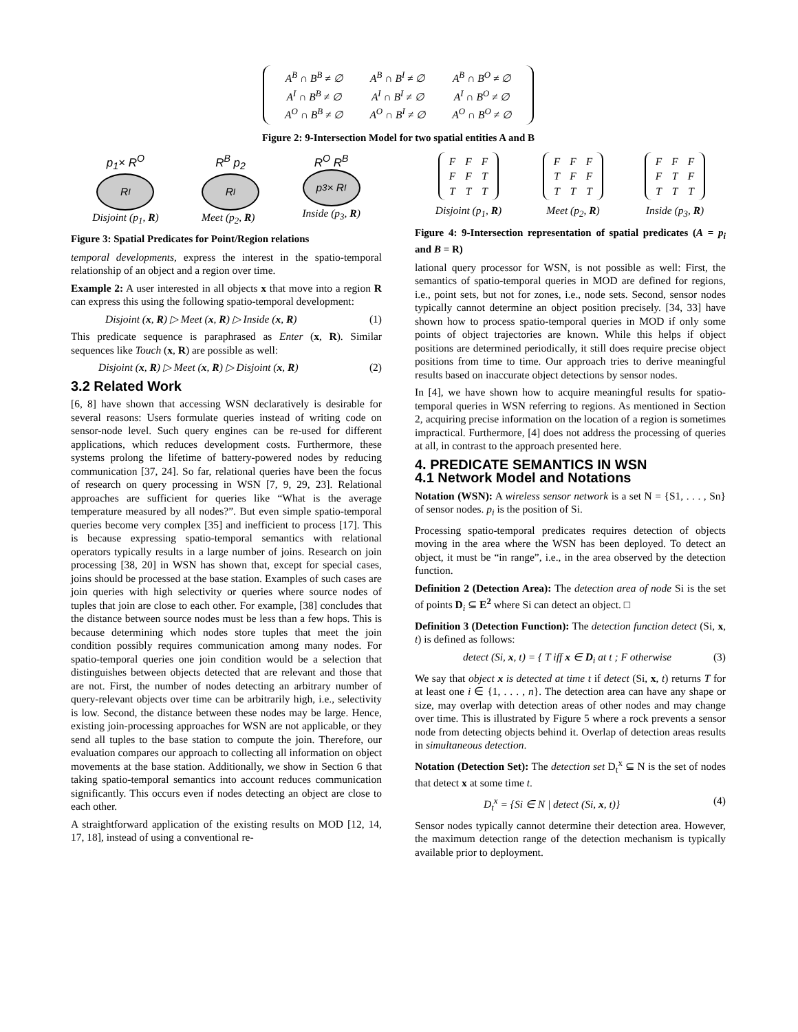| A<sup>B</sup> ∩ B<sup>B</sup> ≠ ∅ | A<sup>B</sup> ∩ B<sup>I</sup> ≠ ∅ | A<sup>B</sup> ∩ B<sup>O</sup> ≠ ∅ |
| A<sup>I</sup> ∩ B<sup>B</sup> ≠ ∅ | A<sup>I</sup> ∩ B<sup>I</sup> ≠ ∅ | A<sup>I</sup> ∩ B<sup>O</sup> ≠ ∅ |
| A<sup>O</sup> ∩ B<sup>B</sup> ≠ ∅ | A<sup>O</sup> ∩ B<sup>I</sup> ≠ ∅ | A<sup>O</sup> ∩ B<sup>O</sup> ≠ ∅ |
Figure 2: 9-Intersection Model for two spatial entities A and B
p<sub>1</sub>× R<sup>O</sup>
R<sup>I</sup>
Disjoint (p<sub>1</sub>, R)
R<sup>B</sup> p<sub>2</sub>
R<sup>I</sup>
Meet (p<sub>2</sub>, R)
R<sup>O</sup> R<sup>B</sup>
p<sub>3</sub>× R<sup>I</sup>
Inside (p<sub>3</sub>, R)
Figure 3: Spatial Predicates for Point/Region relations
temporal developments, express the interest in the spatio-temporal relationship of an object and a region over time.
Example 2: A user interested in all objects x that move into a region R can express this using the following spatio-temporal development:
Disjoint (x, R) ▷ Meet (x, R) ▷ Inside (x, R) (1)
This predicate sequence is paraphrased as Enter (x, R). Similar sequences like Touch (x, R) are possible as well:
Disjoint (x, R) ▷ Meet (x, R) ▷ Disjoint (x, R) (2)
3.2 Related Work
[6, 8] have shown that accessing WSN declaratively is desirable for several reasons: Users formulate queries instead of writing code on sensor-node level. Such query engines can be re-used for different applications, which reduces development costs. Furthermore, these systems prolong the lifetime of battery-powered nodes by reducing communication [37, 24]. So far, relational queries have been the focus of research on query processing in WSN [7, 9, 29, 23]. Relational approaches are sufficient for queries like “What is the average temperature measured by all nodes?”. But even simple spatio-temporal queries become very complex [35] and inefficient to process [17]. This is because expressing spatio-temporal semantics with relational operators typically results in a large number of joins. Research on join processing [38, 20] in WSN has shown that, except for special cases, joins should be processed at the base station. Examples of such cases are join queries with high selectivity or queries where source nodes of tuples that join are close to each other. For example, [38] concludes that the distance between source nodes must be less than a few hops. This is because determining which nodes store tuples that meet the join condition possibly requires communication among many nodes. For spatio-temporal queries one join condition would be a selection that distinguishes between objects detected that are relevant and those that are not. First, the number of nodes detecting an arbitrary number of query-relevant objects over time can be arbitrarily high, i.e., selectivity is low. Second, the distance between these nodes may be large. Hence, existing join-processing approaches for WSN are not applicable, or they send all tuples to the base station to compute the join. Therefore, our evaluation compares our approach to collecting all information on object movements at the base station. Additionally, we show in Section 6 that taking spatio-temporal semantics into account reduces communication significantly. This occurs even if nodes detecting an object are close to each other.
A straightforward application of the existing results on MOD [12, 14, 17, 18], instead of using a conventional re-
| F | F | F |
| F | F | T |
| T | T | T |
Disjoint (p<sub>1</sub>, R)
| F | F | F |
| T | F | F |
| T | T | T |
Meet (p<sub>2</sub>, R)
| F | F | F |
| F | T | F |
| T | T | T |
Inside (p<sub>3</sub>, R)
Figure 4: 9-Intersection representation of spatial predicates (A = p<sub>i</sub> and B = R)
lational query processor for WSN, is not possible as well: First, the semantics of spatio-temporal queries in MOD are defined for regions, i.e., point sets, but not for zones, i.e., node sets. Second, sensor nodes typically cannot determine an object position precisely. [34, 33] have shown how to process spatio-temporal queries in MOD if only some points of object trajectories are known. While this helps if object positions are determined periodically, it still does require precise object positions from time to time. Our approach tries to derive meaningful results based on inaccurate object detections by sensor nodes.
In [4], we have shown how to acquire meaningful results for spatio-temporal queries in WSN referring to regions. As mentioned in Section 2, acquiring precise information on the location of a region is sometimes impractical. Furthermore, [4] does not address the processing of queries at all, in contrast to the approach presented here.
4. PREDICATE SEMANTICS IN WSN
4.1 Network Model and Notations
Notation (WSN): A wireless sensor network is a set N = {S1, . . . , Sn} of sensor nodes. p<sub>i</sub> is the position of Si.
Processing spatio-temporal predicates requires detection of objects moving in the area where the WSN has been deployed. To detect an object, it must be “in range”, i.e., in the area observed by the detection function.
Definition 2 (Detection Area): The detection area of node Si is the set of points D<sub>i</sub> ⊆ E<sup>2</sup> where Si can detect an object. □
Definition 3 (Detection Function): The detection function detect (Si, x, t) is defined as follows:
detect (Si, x, t) = { T iff x ∈ D<sub>i</sub> at t ; F otherwise (3)
We say that object x is detected at time t if detect (Si, x, t) returns T for at least one i ∈ {1, . . . , n}. The detection area can have any shape or size, may overlap with detection areas of other nodes and may change over time. This is illustrated by Figure 5 where a rock prevents a sensor node from detecting objects behind it. Overlap of detection areas results in simultaneous detection.
Notation (Detection Set): The detection set D<sub>t</sub><sup>x</sup> ⊆ N is the set of nodes that detect x at some time t.
D<sub>t</sub><sup>x</sup> = {Si ∈ N | detect (Si, x, t)} (4)
Sensor nodes typically cannot determine their detection area. However, the maximum detection range of the detection mechanism is typically available prior to deployment.